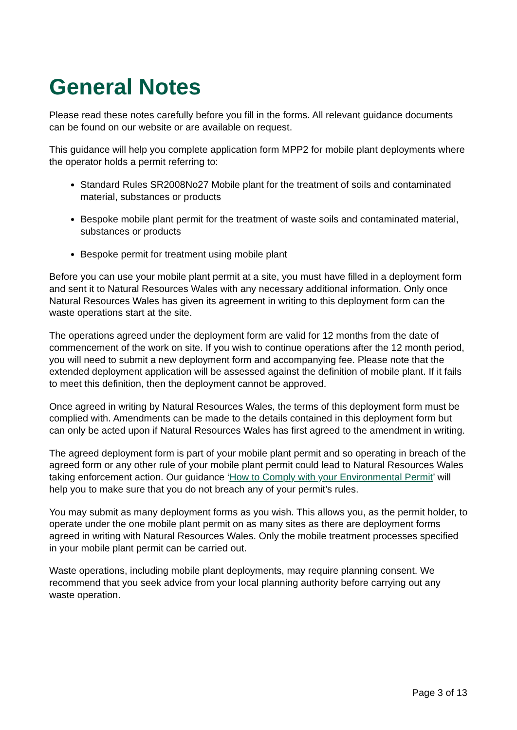General Notes
Please read these notes carefully before you fill in the forms. All relevant guidance documents can be found on our website or are available on request.
This guidance will help you complete application form MPP2 for mobile plant deployments where the operator holds a permit referring to:
Standard Rules SR2008No27 Mobile plant for the treatment of soils and contaminated material, substances or products
Bespoke mobile plant permit for the treatment of waste soils and contaminated material, substances or products
Bespoke permit for treatment using mobile plant
Before you can use your mobile plant permit at a site, you must have filled in a deployment form and sent it to Natural Resources Wales with any necessary additional information. Only once Natural Resources Wales has given its agreement in writing to this deployment form can the waste operations start at the site.
The operations agreed under the deployment form are valid for 12 months from the date of commencement of the work on site. If you wish to continue operations after the 12 month period, you will need to submit a new deployment form and accompanying fee. Please note that the extended deployment application will be assessed against the definition of mobile plant. If it fails to meet this definition, then the deployment cannot be approved.
Once agreed in writing by Natural Resources Wales, the terms of this deployment form must be complied with. Amendments can be made to the details contained in this deployment form but can only be acted upon if Natural Resources Wales has first agreed to the amendment in writing.
The agreed deployment form is part of your mobile plant permit and so operating in breach of the agreed form or any other rule of your mobile plant permit could lead to Natural Resources Wales taking enforcement action. Our guidance ‘How to Comply with your Environmental Permit’ will help you to make sure that you do not breach any of your permit’s rules.
You may submit as many deployment forms as you wish. This allows you, as the permit holder, to operate under the one mobile plant permit on as many sites as there are deployment forms agreed in writing with Natural Resources Wales. Only the mobile treatment processes specified in your mobile plant permit can be carried out.
Waste operations, including mobile plant deployments, may require planning consent. We recommend that you seek advice from your local planning authority before carrying out any waste operation.
Page 3 of 13